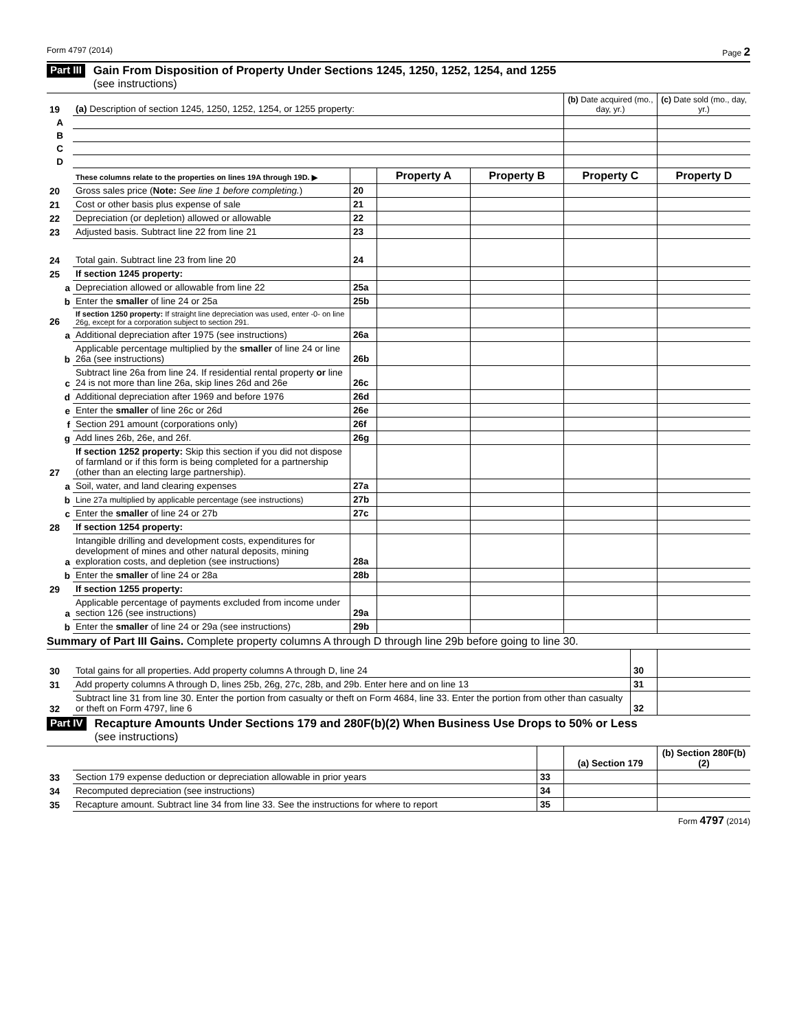Form 4797 (2014) Page 2
Part III
Gain From Disposition of Property Under Sections 1245, 1250, 1252, 1254, and 1255
(see instructions)
| 19 | (a) Description of section 1245, 1250, 1252, 1254, or 1255 property: | (b) Date acquired (mo., day, yr.) | (c) Date sold (mo., day, yr.) |
| A | | | |
| B | | | |
| C | | | |
| D | | | |
| | These columns relate to the properties on lines 19A through 19D. ▶ | | Property A | Property B | Property C | Property D |
| 20 | Gross sales price ( Note: See line 1 before completing. ) | 20 | | | | |
| 21 | Cost or other basis plus expense of sale | 21 | | | | |
| 22 | Depreciation (or depletion) allowed or allowable | 22 | | | | |
| 23 | Adjusted basis. Subtract line 22 from line 21 | 23 | | | | |
| 24 | Total gain. Subtract line 23 from line 20 | 24 | | | | |
| 25 | If section 1245 property: | | | | | |
| a | Depreciation allowed or allowable from line 22 | 25a | | | | |
| b | Enter the smaller of line 24 or 25a | 25b | | | | |
| 26 | If section 1250 property: If straight line depreciation was used, enter -0- on line 26g, except for a corporation subject to section 291. | | | | | |
| a | Additional depreciation after 1975 (see instructions) | 26a | | | | |
| b | Applicable percentage multiplied by the smaller of line 24 or line 26a (see instructions) | 26b | | | | |
| c | Subtract line 26a from line 24. If residential rental property or line 24 is not more than line 26a, skip lines 26d and 26e | 26c | | | | |
| d | Additional depreciation after 1969 and before 1976 | 26d | | | | |
| e | Enter the smaller of line 26c or 26d | 26e | | | | |
| f | Section 291 amount (corporations only) | 26f | | | | |
| g | Add lines 26b, 26e, and 26f. | 26g | | | | |
| 27 | If section 1252 property: Skip this section if you did not dispose of farmland or if this form is being completed for a partnership (other than an electing large partnership). | | | | | |
| a | Soil, water, and land clearing expenses | 27a | | | | |
| b | Line 27a multiplied by applicable percentage (see instructions) | 27b | | | | |
| c | Enter the smaller of line 24 or 27b | 27c | | | | |
| 28 | If section 1254 property: | | | | | |
| a | Intangible drilling and development costs, expenditures for development of mines and other natural deposits, mining exploration costs, and depletion (see instructions) | 28a | | | | |
| b | Enter the smaller of line 24 or 28a | 28b | | | | |
| 29 | If section 1255 property: | | | | | |
| a | Applicable percentage of payments excluded from income under section 126 (see instructions) | 29a | | | | |
| b | Enter the smaller of line 24 or 29a (see instructions) | 29b | | | | |
Summary of Part III Gains. Complete property columns A through D through line 29b before going to line 30.
| 30 | Total gains for all properties. Add property columns A through D, line 24 | 30 | |
| 31 | Add property columns A through D, lines 25b, 26g, 27c, 28b, and 29b. Enter here and on line 13 | 31 | |
| 32 | Subtract line 31 from line 30. Enter the portion from casualty or theft on Form 4684, line 33. Enter the portion from other than casualty or theft on Form 4797, line 6 | 32 | |
Part IV
Recapture Amounts Under Sections 179 and 280F(b)(2) When Business Use Drops to 50% or Less
(see instructions)
| | | | (a) Section 179 | (b) Section 280F(b)(2) |
| 33 | Section 179 expense deduction or depreciation allowable in prior years | 33 | | |
| 34 | Recomputed depreciation (see instructions) | 34 | | |
| 35 | Recapture amount. Subtract line 34 from line 33. See the instructions for where to report | 35 | | |
Form 4797 (2014)